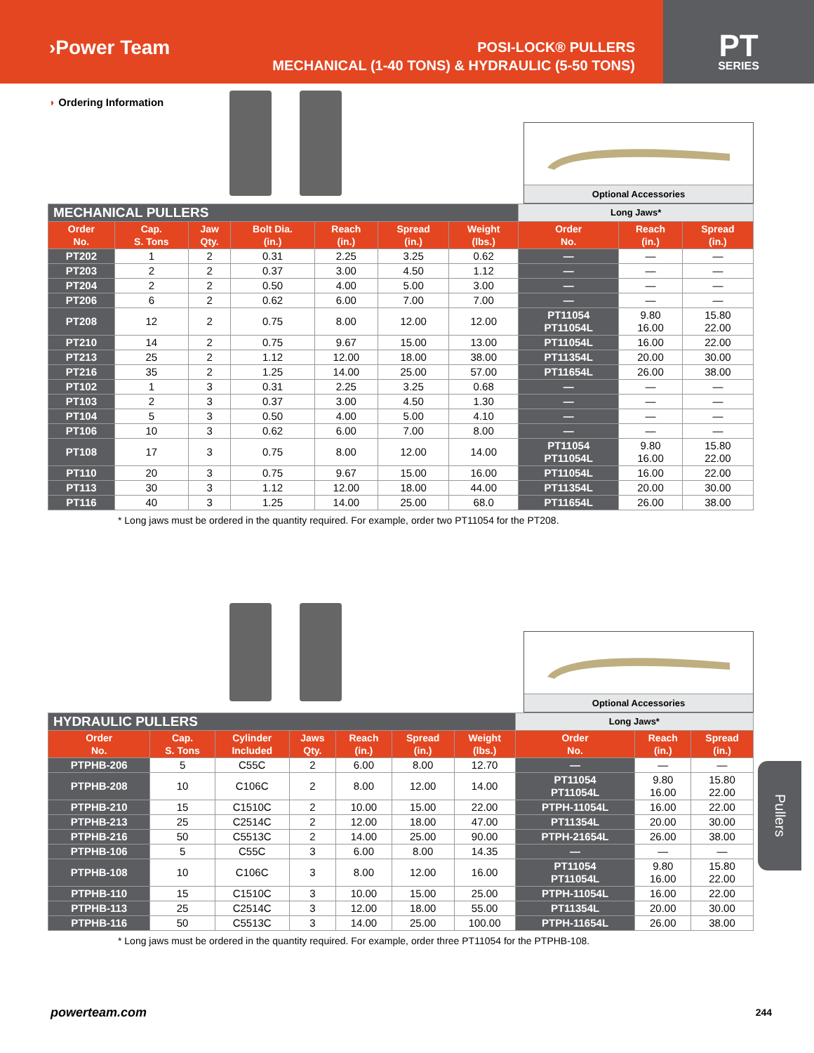›Power Team
POSI-LOCK® PULLERS
MECHANICAL (1-40 TONS) & HYDRAULIC (5-50 TONS)
PT
SERIES
◗ Ordering Information
Optional Accessories
| MECHANICAL PULLERS | | | | | | | Long Jaws* | | |
| Order No. | Cap. S. Tons | Jaw Qty. | Bolt Dia. (in.) | Reach (in.) | Spread (in.) | Weight (lbs.) | Order No. | Reach (in.) | Spread (in.) |
| PT202 | 1 | 2 | 0.31 | 2.25 | 3.25 | 0.62 | — | — | — |
| PT203 | 2 | 2 | 0.37 | 3.00 | 4.50 | 1.12 | — | — | — |
| PT204 | 2 | 2 | 0.50 | 4.00 | 5.00 | 3.00 | — | — | — |
| PT206 | 6 | 2 | 0.62 | 6.00 | 7.00 | 7.00 | — | — | — |
| PT208 | 12 | 2 | 0.75 | 8.00 | 12.00 | 12.00 | PT11054 PT11054L | 9.80 16.00 | 15.80 22.00 |
| PT210 | 14 | 2 | 0.75 | 9.67 | 15.00 | 13.00 | PT11054L | 16.00 | 22.00 |
| PT213 | 25 | 2 | 1.12 | 12.00 | 18.00 | 38.00 | PT11354L | 20.00 | 30.00 |
| PT216 | 35 | 2 | 1.25 | 14.00 | 25.00 | 57.00 | PT11654L | 26.00 | 38.00 |
| PT102 | 1 | 3 | 0.31 | 2.25 | 3.25 | 0.68 | — | — | — |
| PT103 | 2 | 3 | 0.37 | 3.00 | 4.50 | 1.30 | — | — | — |
| PT104 | 5 | 3 | 0.50 | 4.00 | 5.00 | 4.10 | — | — | — |
| PT106 | 10 | 3 | 0.62 | 6.00 | 7.00 | 8.00 | — | — | — |
| PT108 | 17 | 3 | 0.75 | 8.00 | 12.00 | 14.00 | PT11054 PT11054L | 9.80 16.00 | 15.80 22.00 |
| PT110 | 20 | 3 | 0.75 | 9.67 | 15.00 | 16.00 | PT11054L | 16.00 | 22.00 |
| PT113 | 30 | 3 | 1.12 | 12.00 | 18.00 | 44.00 | PT11354L | 20.00 | 30.00 |
| PT116 | 40 | 3 | 1.25 | 14.00 | 25.00 | 68.0 | PT11654L | 26.00 | 38.00 |
* Long jaws must be ordered in the quantity required. For example, order two PT11054 for the PT208.
Optional Accessories
| HYDRAULIC PULLERS | | | | | | | Long Jaws* | | |
| Order No. | Cap. S. Tons | Cylinder Included | Jaws Qty. | Reach (in.) | Spread (in.) | Weight (lbs.) | Order No. | Reach (in.) | Spread (in.) |
| PTPHB-206 | 5 | C55C | 2 | 6.00 | 8.00 | 12.70 | — | — | — |
| PTPHB-208 | 10 | C106C | 2 | 8.00 | 12.00 | 14.00 | PT11054 PT11054L | 9.80 16.00 | 15.80 22.00 |
| PTPHB-210 | 15 | C1510C | 2 | 10.00 | 15.00 | 22.00 | PTPH-11054L | 16.00 | 22.00 |
| PTPHB-213 | 25 | C2514C | 2 | 12.00 | 18.00 | 47.00 | PT11354L | 20.00 | 30.00 |
| PTPHB-216 | 50 | C5513C | 2 | 14.00 | 25.00 | 90.00 | PTPH-21654L | 26.00 | 38.00 |
| PTPHB-106 | 5 | C55C | 3 | 6.00 | 8.00 | 14.35 | — | — | — |
| PTPHB-108 | 10 | C106C | 3 | 8.00 | 12.00 | 16.00 | PT11054 PT11054L | 9.80 16.00 | 15.80 22.00 |
| PTPHB-110 | 15 | C1510C | 3 | 10.00 | 15.00 | 25.00 | PTPH-11054L | 16.00 | 22.00 |
| PTPHB-113 | 25 | C2514C | 3 | 12.00 | 18.00 | 55.00 | PT11354L | 20.00 | 30.00 |
| PTPHB-116 | 50 | C5513C | 3 | 14.00 | 25.00 | 100.00 | PTPH-11654L | 26.00 | 38.00 |
* Long jaws must be ordered in the quantity required. For example, order three PT11054 for the PTPHB-108.
Pullers
powerteam.com 244